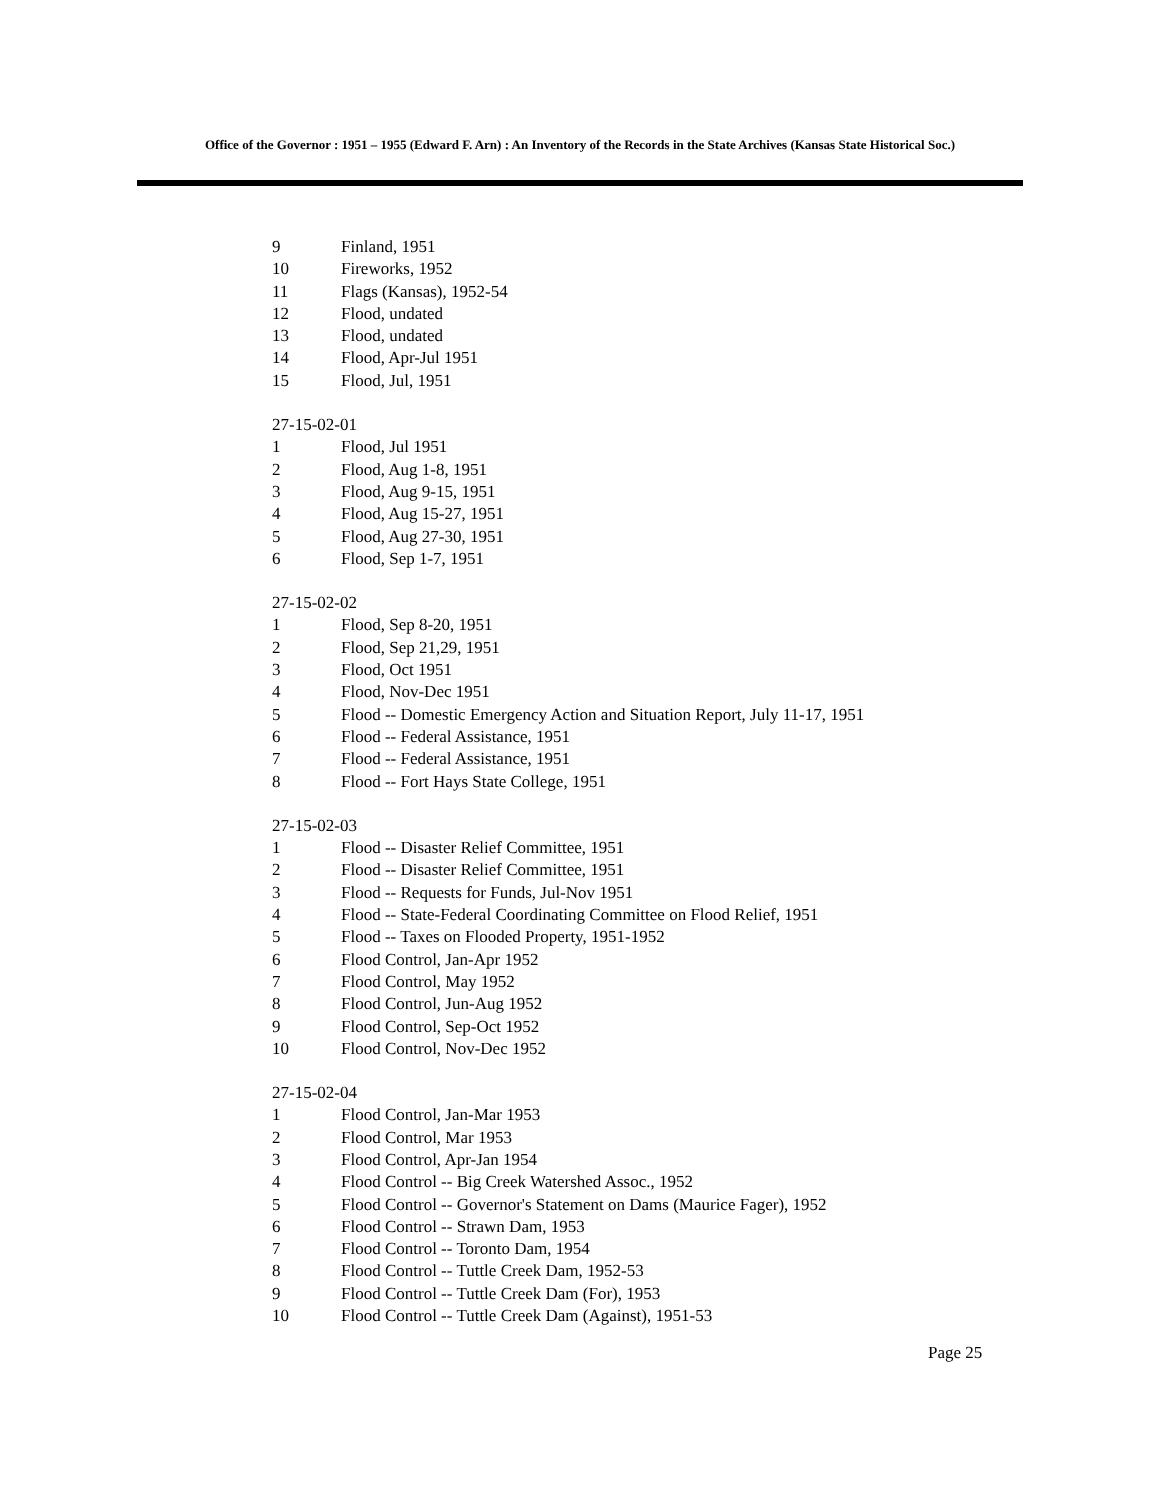Office of the Governor : 1951 – 1955 (Edward F. Arn) : An Inventory of the Records in the State Archives (Kansas State Historical Soc.)
9 Finland, 1951
10 Fireworks, 1952
11 Flags (Kansas), 1952-54
12 Flood, undated
13 Flood, undated
14 Flood, Apr-Jul 1951
15 Flood, Jul, 1951
27-15-02-01
1 Flood, Jul 1951
2 Flood, Aug 1-8, 1951
3 Flood, Aug 9-15, 1951
4 Flood, Aug 15-27, 1951
5 Flood, Aug 27-30, 1951
6 Flood, Sep 1-7, 1951
27-15-02-02
1 Flood, Sep 8-20, 1951
2 Flood, Sep 21,29, 1951
3 Flood, Oct 1951
4 Flood, Nov-Dec 1951
5 Flood -- Domestic Emergency Action and Situation Report, July 11-17, 1951
6 Flood -- Federal Assistance, 1951
7 Flood -- Federal Assistance, 1951
8 Flood -- Fort Hays State College, 1951
27-15-02-03
1 Flood -- Disaster Relief Committee, 1951
2 Flood -- Disaster Relief Committee, 1951
3 Flood -- Requests for Funds, Jul-Nov 1951
4 Flood -- State-Federal Coordinating Committee on Flood Relief, 1951
5 Flood -- Taxes on Flooded Property, 1951-1952
6 Flood Control, Jan-Apr 1952
7 Flood Control, May 1952
8 Flood Control, Jun-Aug 1952
9 Flood Control, Sep-Oct 1952
10 Flood Control, Nov-Dec 1952
27-15-02-04
1 Flood Control, Jan-Mar 1953
2 Flood Control, Mar 1953
3 Flood Control, Apr-Jan 1954
4 Flood Control -- Big Creek Watershed Assoc., 1952
5 Flood Control -- Governor's Statement on Dams (Maurice Fager), 1952
6 Flood Control -- Strawn Dam, 1953
7 Flood Control -- Toronto Dam, 1954
8 Flood Control -- Tuttle Creek Dam, 1952-53
9 Flood Control -- Tuttle Creek Dam (For), 1953
10 Flood Control -- Tuttle Creek Dam (Against), 1951-53
Page 25